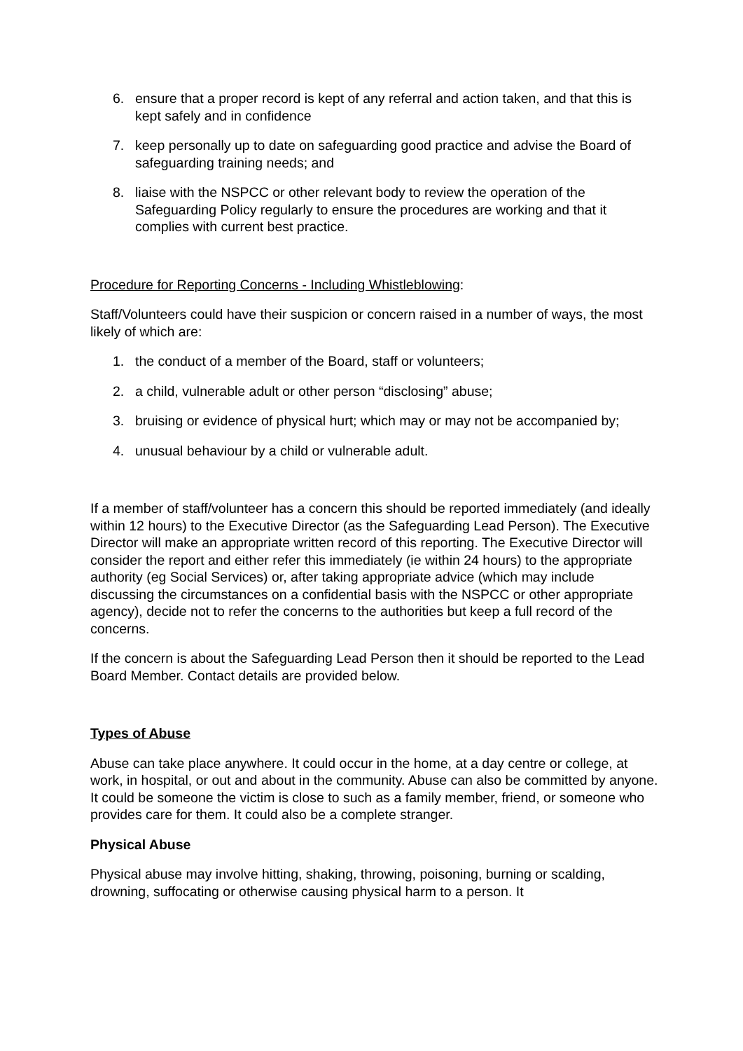6. ensure that a proper record is kept of any referral and action taken, and that this is kept safely and in confidence
7. keep personally up to date on safeguarding good practice and advise the Board of safeguarding training needs; and
8. liaise with the NSPCC or other relevant body to review the operation of the Safeguarding Policy regularly to ensure the procedures are working and that it complies with current best practice.
Procedure for Reporting Concerns - Including Whistleblowing:
Staff/Volunteers could have their suspicion or concern raised in a number of ways, the most likely of which are:
1. the conduct of a member of the Board, staff or volunteers;
2. a child, vulnerable adult or other person “disclosing” abuse;
3. bruising or evidence of physical hurt; which may or may not be accompanied by;
4. unusual behaviour by a child or vulnerable adult.
If a member of staff/volunteer has a concern this should be reported immediately (and ideally within 12 hours) to the Executive Director (as the Safeguarding Lead Person). The Executive Director will make an appropriate written record of this reporting. The Executive Director will consider the report and either refer this immediately (ie within 24 hours) to the appropriate authority (eg Social Services) or, after taking appropriate advice (which may include discussing the circumstances on a confidential basis with the NSPCC or other appropriate agency), decide not to refer the concerns to the authorities but keep a full record of the concerns.
If the concern is about the Safeguarding Lead Person then it should be reported to the Lead Board Member. Contact details are provided below.
Types of Abuse
Abuse can take place anywhere. It could occur in the home, at a day centre or college, at work, in hospital, or out and about in the community. Abuse can also be committed by anyone. It could be someone the victim is close to such as a family member, friend, or someone who provides care for them. It could also be a complete stranger.
Physical Abuse
Physical abuse may involve hitting, shaking, throwing, poisoning, burning or scalding, drowning, suffocating or otherwise causing physical harm to a person. It